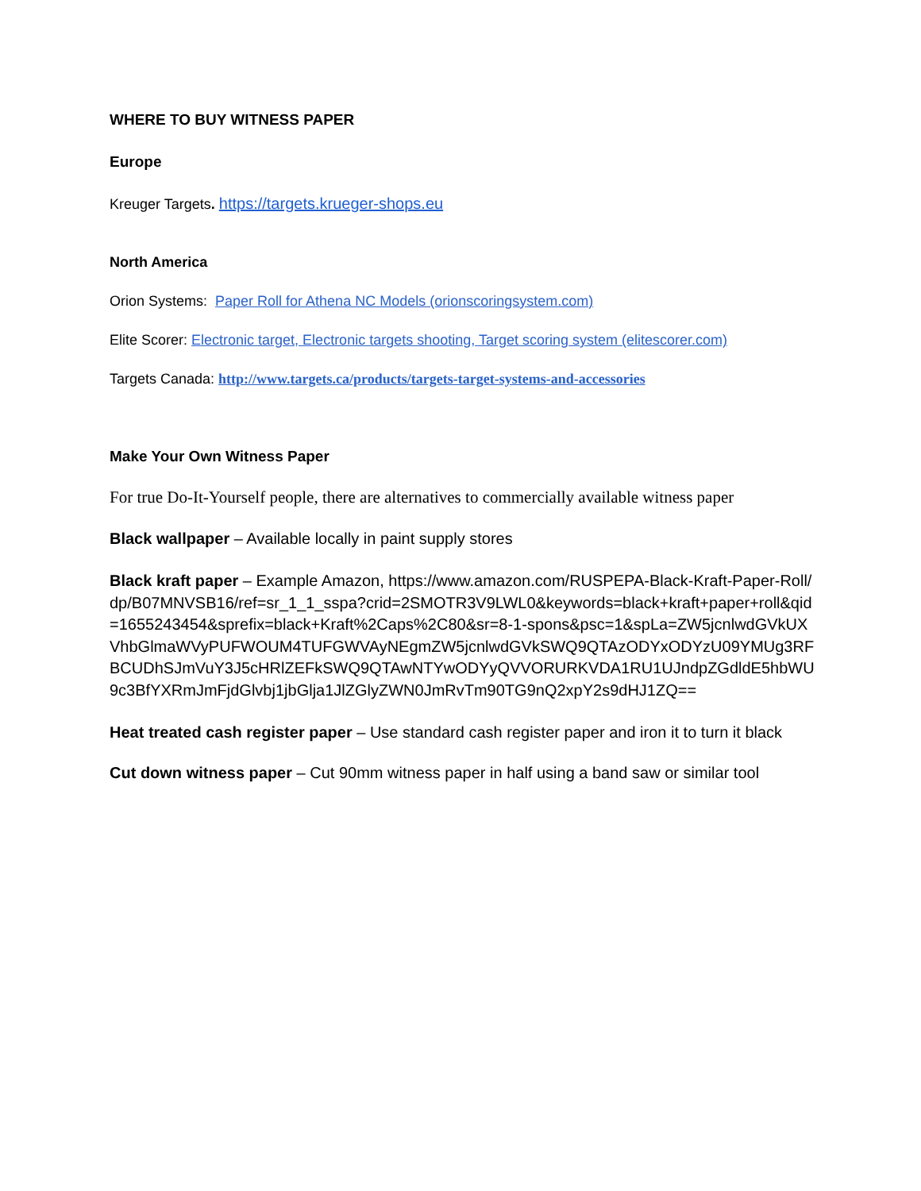WHERE TO BUY WITNESS PAPER
Europe
Kreuger Targets. https://targets.krueger-shops.eu
North America
Orion Systems: Paper Roll for Athena NC Models (orionscoringsystem.com)
Elite Scorer: Electronic target, Electronic targets shooting, Target scoring system (elitescorer.com)
Targets Canada: http://www.targets.ca/products/targets-target-systems-and-accessories
Make Your Own Witness Paper
For true Do-It-Yourself people, there are alternatives to commercially available witness paper
Black wallpaper – Available locally in paint supply stores
Black kraft paper – Example Amazon, https://www.amazon.com/RUSPEPA-Black-Kraft-Paper-Roll/dp/B07MNVSB16/ref=sr_1_1_sspa?crid=2SMOTR3V9LWL0&keywords=black+kraft+paper+roll&qid=1655243454&sprefix=black+Kraft%2Caps%2C80&sr=8-1-spons&psc=1&spLa=ZW5jcnlwdGVkUXVhbGlmaWVyPUFWOUM4TUFGWVAyNEgmZW5jcnlwdGVkSWQ9QTAzODYxODYzU09YMUg3RFBCUDhSJmVuY3J5cHRlZEFkSWQ9QTAwNTYwODYyQVVORURKVDA1RU1UJndpZGdldE5hbWU9c3BfYXRmJmFjdGlvbj1jbGlja1JlZGlyZWN0JmRvTm90TG9nQ2xpY2s9dHJ1ZQ==
Heat treated cash register paper – Use standard cash register paper and iron it to turn it black
Cut down witness paper – Cut 90mm witness paper in half using a band saw or similar tool